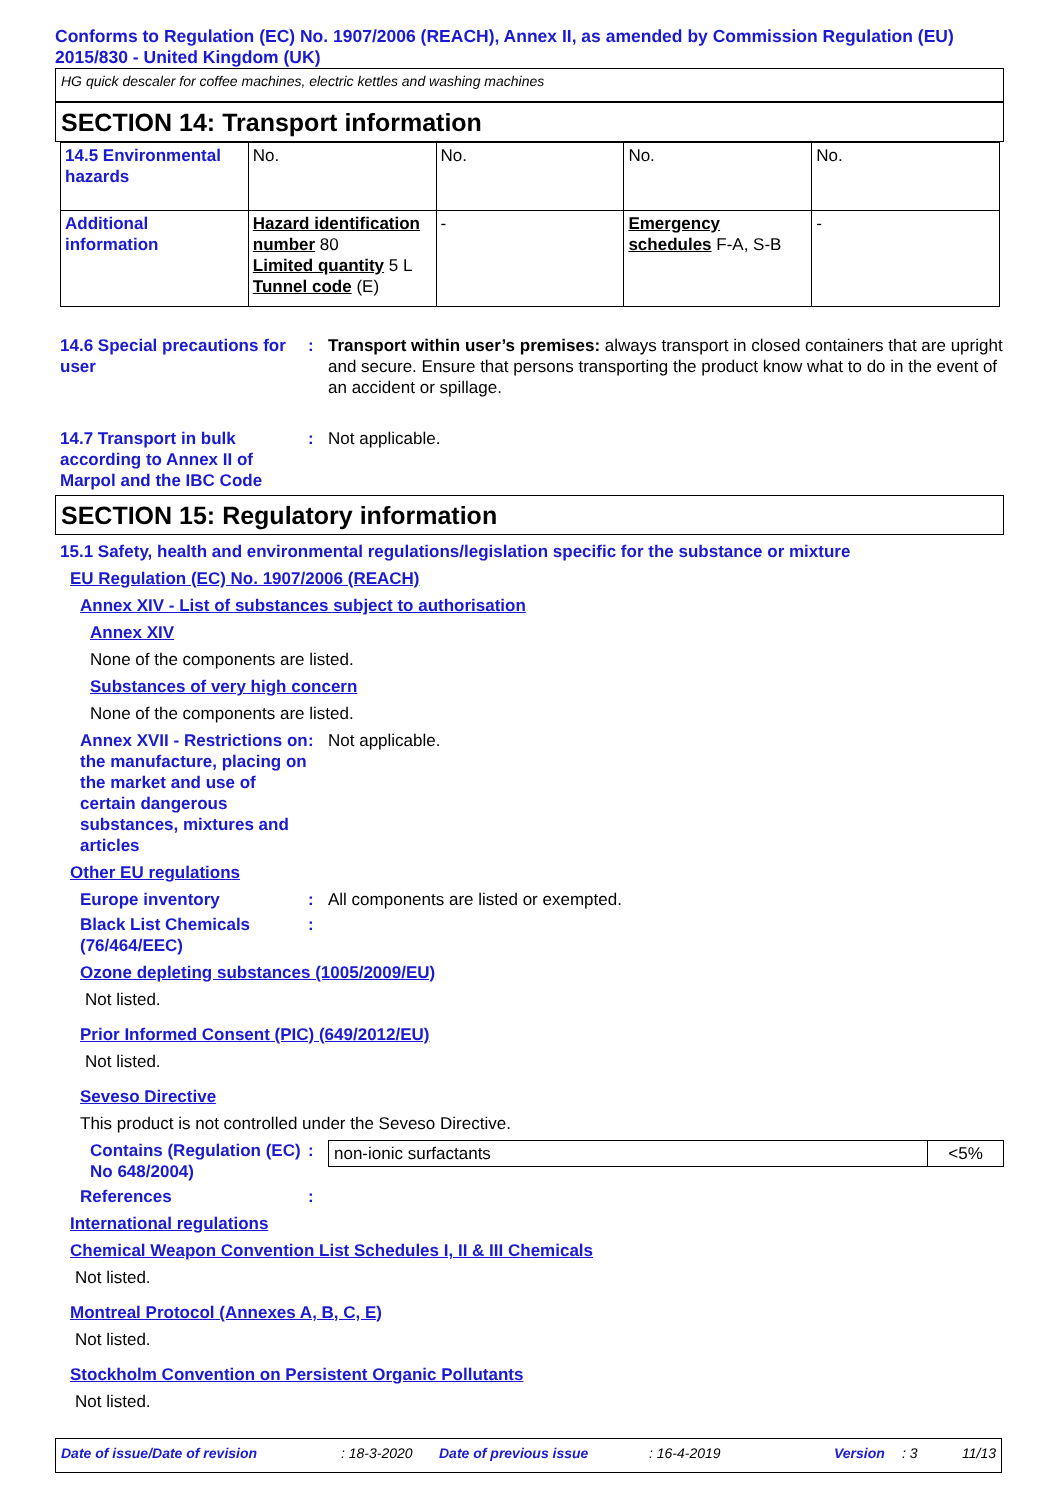Conforms to Regulation (EC) No. 1907/2006 (REACH), Annex II, as amended by Commission Regulation (EU) 2015/830 - United Kingdom (UK)
HG quick descaler for coffee machines, electric kettles and washing machines
SECTION 14: Transport information
| 14.5 Environmental hazards | No. | No. | No. | No. |
| Additional information | Hazard identification number 80 Limited quantity 5 L Tunnel code (E) | - | Emergency schedules F-A, S-B | - |
14.6 Special precautions for user
: Transport within user’s premises: always transport in closed containers that are upright and secure. Ensure that persons transporting the product know what to do in the event of an accident or spillage.
14.7 Transport in bulk according to Annex II of Marpol and the IBC Code
: Not applicable.
SECTION 15: Regulatory information
15.1 Safety, health and environmental regulations/legislation specific for the substance or mixture
EU Regulation (EC) No. 1907/2006 (REACH)
Annex XIV - List of substances subject to authorisation
Annex XIV
None of the components are listed.
Substances of very high concern
None of the components are listed.
Annex XVII - Restrictions on the manufacture, placing on the market and use of certain dangerous substances, mixtures and articles
: Not applicable.
Other EU regulations
Europe inventory : All components are listed or exempted.
Black List Chemicals (76/464/EEC)
:
Ozone depleting substances (1005/2009/EU)
Not listed.
Prior Informed Consent (PIC) (649/2012/EU)
Not listed.
Seveso Directive
This product is not controlled under the Seveso Directive.
Contains (Regulation (EC) No 648/2004)
:
| non-ionic surfactants | <5% |
References :
International regulations
Chemical Weapon Convention List Schedules I, II & III Chemicals
Not listed.
Montreal Protocol (Annexes A, B, C, E)
Not listed.
Stockholm Convention on Persistent Organic Pollutants
Not listed.
Date of issue/Date of revision: 18-3-2020 Date of previous issue: 16-4-2019 Version: 3 11/13